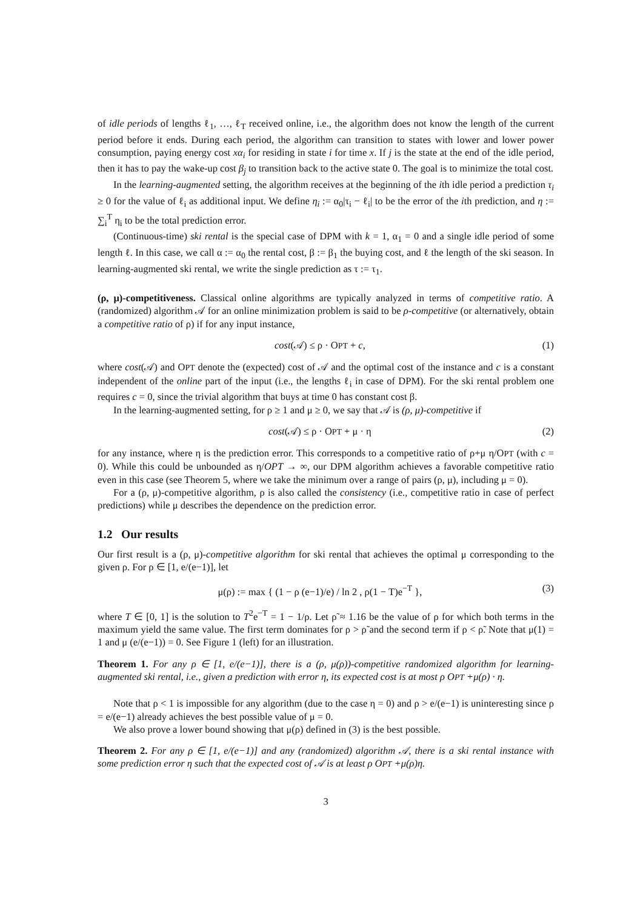of idle periods of lengths ℓ<sub>1</sub>, …, ℓ<sub>T</sub> received online, i.e., the algorithm does not know the length of the current period before it ends. During each period, the algorithm can transition to states with lower and lower power consumption, paying energy cost xα<sub>i</sub> for residing in state i for time x. If j is the state at the end of the idle period, then it has to pay the wake-up cost β<sub>j</sub> to transition back to the active state 0. The goal is to minimize the total cost.
In the learning-augmented setting, the algorithm receives at the beginning of the ith idle period a prediction τ<sub>i</sub> ≥ 0 for the value of ℓ<sub>i</sub> as additional input. We define η<sub>i</sub> := α<sub>0</sub>|τ<sub>i</sub> − ℓ<sub>i</sub>| to be the error of the ith prediction, and η := ∑<sub>i</sub><sup>T</sup> η<sub>i</sub> to be the total prediction error.
(Continuous-time) ski rental is the special case of DPM with k = 1, α<sub>1</sub> = 0 and a single idle period of some length ℓ. In this case, we call α := α<sub>0</sub> the rental cost, β := β<sub>1</sub> the buying cost, and ℓ the length of the ski season. In learning-augmented ski rental, we write the single prediction as τ := τ<sub>1</sub>.
(ρ, μ)-competitiveness. Classical online algorithms are typically analyzed in terms of competitive ratio. A (randomized) algorithm 𝒜 for an online minimization problem is said to be ρ-competitive (or alternatively, obtain a competitive ratio of ρ) if for any input instance,
cost(𝒜) ≤ ρ · OPT + c, (1)
where cost(𝒜) and OPT denote the (expected) cost of 𝒜 and the optimal cost of the instance and c is a constant independent of the online part of the input (i.e., the lengths ℓ<sub>i</sub> in case of DPM). For the ski rental problem one requires c = 0, since the trivial algorithm that buys at time 0 has constant cost β.
In the learning-augmented setting, for ρ ≥ 1 and μ ≥ 0, we say that 𝒜 is (ρ, μ)-competitive if
cost(𝒜) ≤ ρ · OPT + μ · η (2)
for any instance, where η is the prediction error. This corresponds to a competitive ratio of ρ+μ η/OPT (with c = 0). While this could be unbounded as η/OPT → ∞, our DPM algorithm achieves a favorable competitive ratio even in this case (see Theorem 5, where we take the minimum over a range of pairs (ρ, μ), including μ = 0).
For a (ρ, μ)-competitive algorithm, ρ is also called the consistency (i.e., competitive ratio in case of perfect predictions) while μ describes the dependence on the prediction error.
1.2 Our results
Our first result is a (ρ, μ)-competitive algorithm for ski rental that achieves the optimal μ corresponding to the given ρ. For ρ ∈ [1, e/(e−1)], let
μ(ρ) := max { (1 − ρ (e−1)/e) / ln 2 , ρ(1 − T)e<sup>−T</sup> }, (3)
where T ∈ [0, 1] is the solution to T<sup>2</sup>e<sup>−T</sup> = 1 − 1/ρ. Let ρ̃ ≈ 1.16 be the value of ρ for which both terms in the maximum yield the same value. The first term dominates for ρ > ρ̃ and the second term if ρ < ρ̃. Note that μ(1) = 1 and μ (e/(e−1)) = 0. See Figure 1 (left) for an illustration.
Theorem 1. For any ρ ∈ [1, e/(e−1)], there is a (ρ, μ(ρ))-competitive randomized algorithm for learning-augmented ski rental, i.e., given a prediction with error η, its expected cost is at most ρ OPT +μ(ρ) · η.
Note that ρ < 1 is impossible for any algorithm (due to the case η = 0) and ρ > e/(e−1) is uninteresting since ρ = e/(e−1) already achieves the best possible value of μ = 0.
We also prove a lower bound showing that μ(ρ) defined in (3) is the best possible.
Theorem 2. For any ρ ∈ [1, e/(e−1)] and any (randomized) algorithm 𝒜, there is a ski rental instance with some prediction error η such that the expected cost of 𝒜 is at least ρ OPT +μ(ρ)η.
3